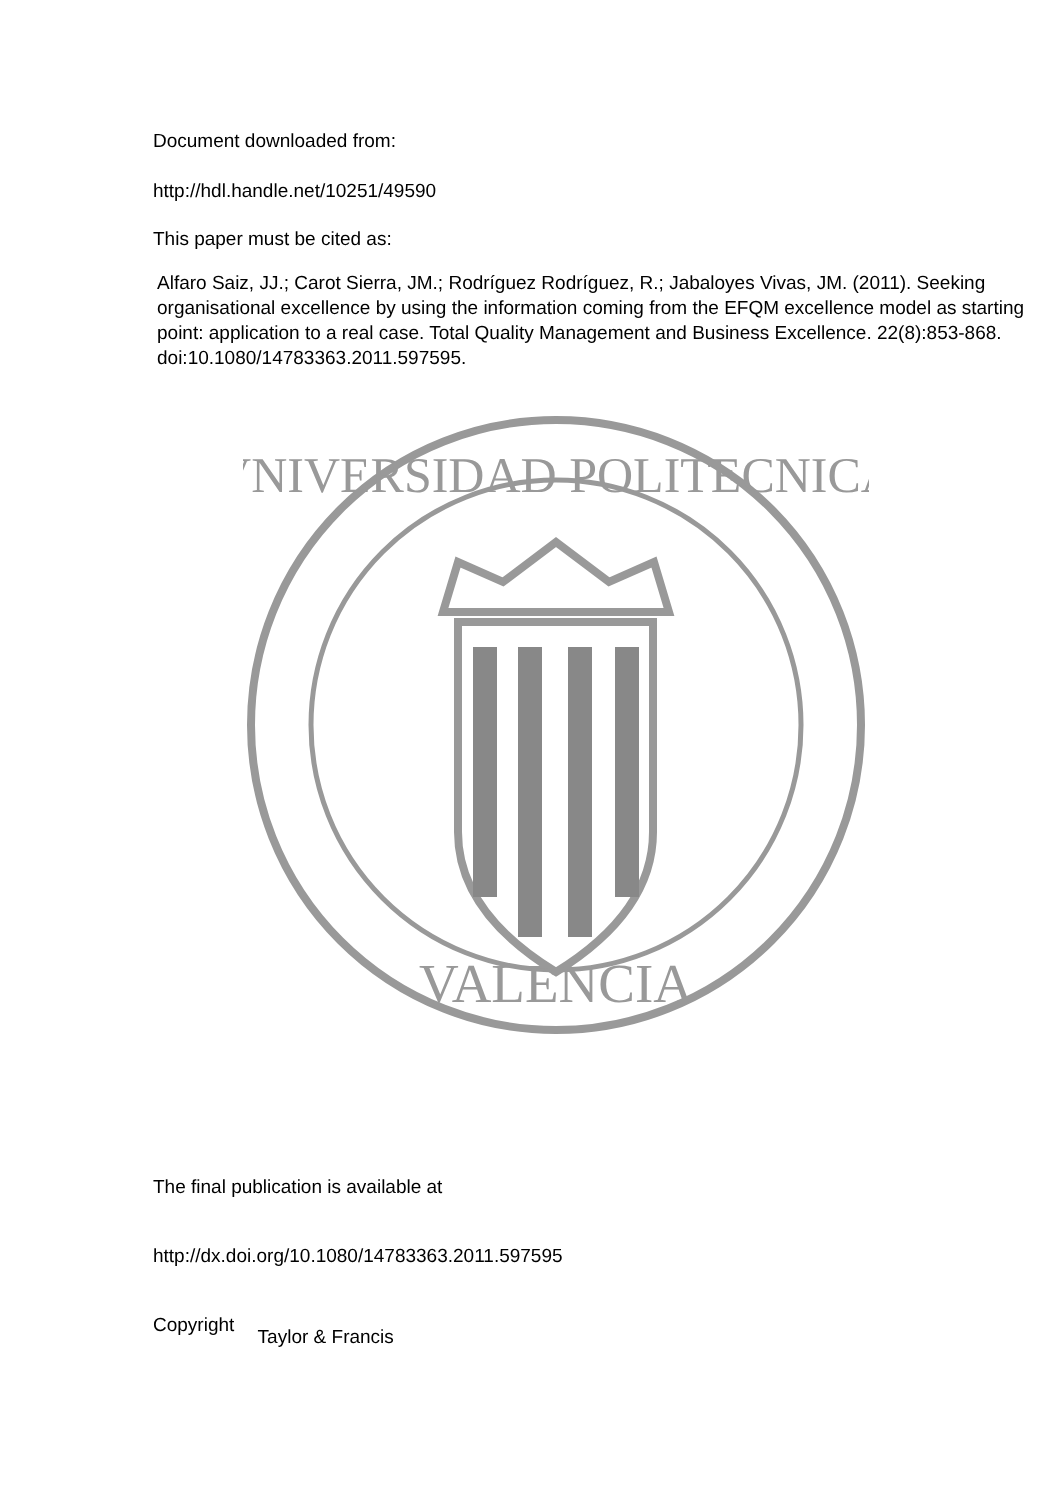Document downloaded from:
http://hdl.handle.net/10251/49590
This paper must be cited as:
Alfaro Saiz, JJ.; Carot Sierra, JM.; Rodríguez Rodríguez, R.; Jabaloyes Vivas, JM. (2011). Seeking organisational excellence by using the information coming from the EFQM excellence model as starting point: application to a real case. Total Quality Management and Business Excellence. 22(8):853-868. doi:10.1080/14783363.2011.597595.
VNIVERSIDAD POLITECNICA
VALENCIA
The final publication is available at
http://dx.doi.org/10.1080/14783363.2011.597595
Copyright Taylor & Francis